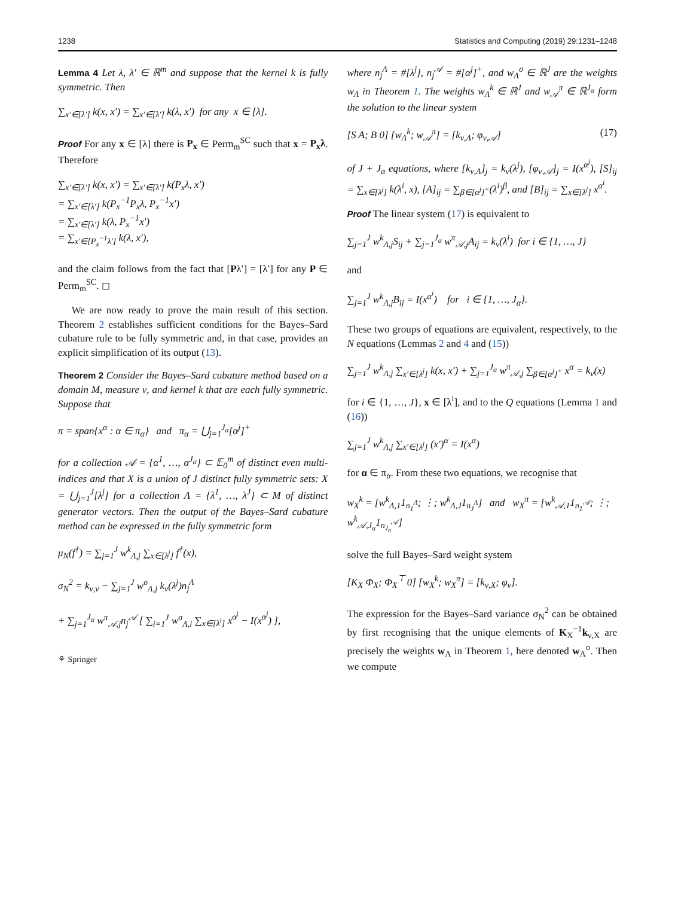1238 Statistics and Computing (2019) 29:1231–1248
Lemma 4 Let λ, λ′ ∈ ℝ<sup>m</sup> and suppose that the kernel k is fully symmetric. Then
∑<sub>x′∈[λ′]</sub> k(x, x′) = ∑<sub>x′∈[λ′]</sub> k(λ, x′) for any x ∈ [λ].
Proof For any x ∈ [λ] there is P<sub>x</sub> ∈ Perm<sub>m</sub><sup>SC</sup> such that x = P<sub>x</sub>λ. Therefore
∑<sub>x′∈[λ′]</sub> k(x, x′) = ∑<sub>x′∈[λ′]</sub> k(P<sub>x</sub>λ, x′)
= ∑<sub>x′∈[λ′]</sub> k(P<sub>x</sub><sup>−1</sup>P<sub>x</sub>λ, P<sub>x</sub><sup>−1</sup>x′)
= ∑<sub>x′∈[λ′]</sub> k(λ, P<sub>x</sub><sup>−1</sup>x′)
= ∑<sub>x′∈[P<sub>x</sub><sup>−1</sup>λ′]</sub> k(λ, x′),
and the claim follows from the fact that [Pλ′] = [λ′] for any P ∈ Perm<sub>m</sub><sup>SC</sup>. ◻
We are now ready to prove the main result of this section. Theorem 2 establishes sufficient conditions for the Bayes–Sard cubature rule to be fully symmetric and, in that case, provides an explicit simplification of its output (13).
Theorem 2 Consider the Bayes–Sard cubature method based on a domain M, measure ν, and kernel k that are each fully symmetric. Suppose that
π = span{x<sup>α</sup> : α ∈ π<sub>α</sub>} and π<sub>α</sub> = ⋃<sub>j=1</sub><sup>J<sub>α</sub></sup>[α<sup>j</sup>]<sup>+</sup>
for a collection 𝒜 = {α<sup>1</sup>, …, α<sup>J<sub>α</sub></sup>} ⊂ 𝔼<sub>0</sub><sup>m</sup> of distinct even multi-indices and that X is a union of J distinct fully symmetric sets: X = ⋃<sub>j=1</sub><sup>J</sup>[λ<sup>j</sup>] for a collection Λ = {λ<sup>1</sup>, …, λ<sup>J</sup>} ⊂ M of distinct generator vectors. Then the output of the Bayes–Sard cubature method can be expressed in the fully symmetric form
μ<sub>N</sub>(f<sup>†</sup>) = ∑<sub>j=1</sub><sup>J</sup> w<sup>k</sup><sub>Λ,j</sub> ∑<sub>x∈[λ<sup>j</sup>]</sub> f<sup>†</sup>(x),
σ<sub>N</sub><sup>2</sup> = k<sub>ν,ν</sub> − ∑<sub>j=1</sub><sup>J</sup> w<sup>σ</sup><sub>Λ,j</sub> k<sub>ν</sub>(λ<sup>j</sup>)n<sub>j</sub><sup>Λ</sup>
+ ∑<sub>j=1</sub><sup>J<sub>α</sub></sup> w<sup>π</sup><sub>𝒜,j</sub>n<sub>j</sub><sup>𝒜</sup> [ ∑<sub>i=1</sub><sup>J</sup> w<sup>σ</sup><sub>Λ,i</sub> ∑<sub>x∈[λ<sup>i</sup>]</sub> x<sup>α<sup>j</sup></sup> − I(x<sup>α<sup>j</sup></sup>) ],
⚘ Springer
where n<sub>j</sub><sup>Λ</sup> = #[λ<sup>j</sup>], n<sub>j</sub><sup>𝒜</sup> = #[α<sup>j</sup>]<sup>+</sup>, and w<sub>Λ</sub><sup>σ</sup> ∈ ℝ<sup>J</sup> are the weights w<sub>Λ</sub> in Theorem 1. The weights w<sub>Λ</sub><sup>k</sup> ∈ ℝ<sup>J</sup> and w<sub>𝒜</sub><sup>π</sup> ∈ ℝ<sup>J<sub>α</sub></sup> form the solution to the linear system
[S A; B 0] [w<sub>Λ</sub><sup>k</sup>; w<sub>𝒜</sub><sup>π</sup>] = [k<sub>ν,Λ</sub>; φ<sub>ν,𝒜</sub>] (17)
of J + J<sub>α</sub> equations, where [k<sub>ν,Λ</sub>]<sub>j</sub> = k<sub>ν</sub>(λ<sup>j</sup>), [φ<sub>ν,𝒜</sub>]<sub>j</sub> = I(x<sup>α<sup>j</sup></sup>), [S]<sub>ij</sub> = ∑<sub>x∈[λ<sup>j</sup>]</sub> k(λ<sup>i</sup>, x), [A]<sub>ij</sub> = ∑<sub>β∈[α<sup>j</sup>]<sup>+</sup></sub>(λ<sup>i</sup>)<sup>β</sup>, and [B]<sub>ij</sub> = ∑<sub>x∈[λ<sup>j</sup>]</sub> x<sup>α<sup>i</sup></sup>.
Proof The linear system (17) is equivalent to
∑<sub>j=1</sub><sup>J</sup> w<sup>k</sup><sub>Λ,j</sub>S<sub>ij</sub> + ∑<sub>j=1</sub><sup>J<sub>α</sub></sup> w<sup>π</sup><sub>𝒜,j</sub>A<sub>ij</sub> = k<sub>ν</sub>(λ<sup>i</sup>) for i ∈ {1, …, J}
and
∑<sub>j=1</sub><sup>J</sup> w<sup>k</sup><sub>Λ,j</sub>B<sub>ij</sub> = I(x<sup>α<sup>i</sup></sup>) for i ∈ {1, …, J<sub>α</sub>}.
These two groups of equations are equivalent, respectively, to the N equations (Lemmas 2 and 4 and (15))
∑<sub>j=1</sub><sup>J</sup> w<sup>k</sup><sub>Λ,j</sub> ∑<sub>x′∈[λ<sup>j</sup>]</sub> k(x, x′) + ∑<sub>j=1</sub><sup>J<sub>α</sub></sup> w<sup>π</sup><sub>𝒜,j</sub> ∑<sub>β∈[α<sup>j</sup>]<sup>+</sup></sub> x<sup>α</sup> = k<sub>ν</sub>(x)
for i ∈ {1, …, J}, x ∈ [λ<sup>i</sup>], and to the Q equations (Lemma 1 and (16))
∑<sub>j=1</sub><sup>J</sup> w<sup>k</sup><sub>Λ,j</sub> ∑<sub>x′∈[λ<sup>j</sup>]</sub> (x′)<sup>α</sup> = I(x<sup>α</sup>)
for α ∈ π<sub>α</sub>. From these two equations, we recognise that
w<sub>X</sub><sup>k</sup> = [w<sup>k</sup><sub>Λ,1</sub>1<sub>n<sub>1</sub><sup>Λ</sup></sub>; ⋮; w<sup>k</sup><sub>Λ,J</sub>1<sub>n<sub>J</sub><sup>Λ</sup></sub>] and w<sub>X</sub><sup>π</sup> = [w<sup>k</sup><sub>𝒜,1</sub>1<sub>n<sub>1</sub><sup>𝒜</sup></sub>; ⋮; w<sup>k</sup><sub>𝒜,J<sub>α</sub></sub>1<sub>n<sub>J<sub>α</sub></sub><sup>𝒜</sup></sub>]
solve the full Bayes–Sard weight system
[K<sub>X</sub> Φ<sub>X</sub>; Φ<sub>X</sub><sup>⊤</sup> 0] [w<sub>X</sub><sup>k</sup>; w<sub>X</sub><sup>π</sup>] = [k<sub>ν,X</sub>; φ<sub>ν</sub>].
The expression for the Bayes–Sard variance σ<sub>N</sub><sup>2</sup> can be obtained by first recognising that the unique elements of K<sub>X</sub><sup>−1</sup>k<sub>ν,X</sub> are precisely the weights w<sub>Λ</sub> in Theorem 1, here denoted w<sub>Λ</sub><sup>σ</sup>. Then we compute